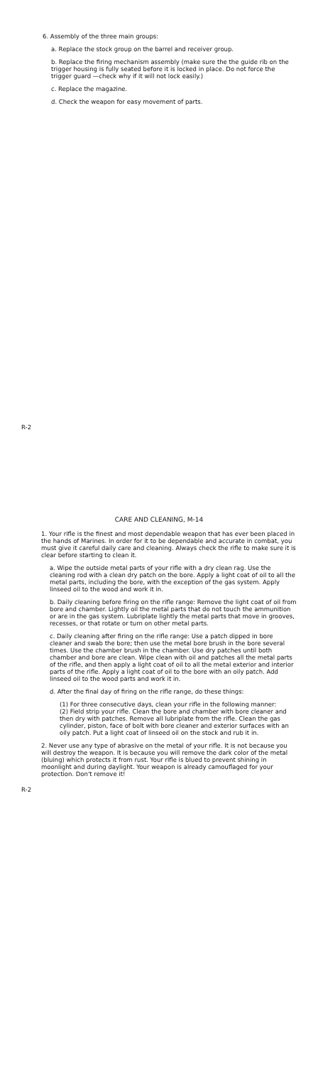6. Assembly of the three main groups:
a. Replace the stock group on the barrel and receiver group.
b. Replace the firing mechanism assembly (make sure the the guide rib on the trigger housing is fully seated before it is locked in place. Do not force the trigger guard —check why if it will not lock easily.)
c. Replace the magazine.
d. Check the weapon for easy movement of parts.
R-2
CARE AND CLEANING, M-14
1. Your rifle is the finest and most dependable weapon that has ever been placed in the hands of Marines. In order for it to be dependable and accurate in combat, you must give it careful daily care and cleaning. Always check the rifle to make sure it is clear before starting to clean it.
a. Wipe the outside metal parts of your rifle with a dry clean rag. Use the cleaning rod with a clean dry patch on the bore. Apply a light coat of oil to all the metal parts, including the bore, with the exception of the gas system. Apply linseed oil to the wood and work it in.
b. Daily cleaning before firing on the rifle range: Remove the light coat of oil from bore and chamber. Lightly oil the metal parts that do not touch the ammunition or are in the gas system. Lubriplate lightly the metal parts that move in grooves, recesses, or that rotate or turn on other metal parts.
c. Daily cleaning after firing on the rifle range: Use a patch dipped in bore cleaner and swab the bore; then use the metal bore brush in the bore several times. Use the chamber brush in the chamber. Use dry patches until both chamber and bore are clean. Wipe clean with oil and patches all the metal parts of the rifle, and then apply a light coat of oil to all the metal exterior and interior parts of the rifle. Apply a light coat of oil to the bore with an oily patch. Add linseed oil to the wood parts and work it in.
d. After the final day of firing on the rifle range, do these things:
(1) For three consecutive days, clean your rifle in the following manner:
(2) Field strip your rifle. Clean the bore and chamber with bore cleaner and then dry with patches. Remove all lubriplate from the rifle. Clean the gas cylinder, piston, face of bolt with bore cleaner and exterior surfaces with an oily patch. Put a light coat of linseed oil on the stock and rub it in.
2. Never use any type of abrasive on the metal of your rifle. It is not because you will destroy the weapon. It is because you will remove the dark color of the metal (bluing) which protects it from rust. Your rifle is blued to prevent shining in moonlight and during daylight. Your weapon is already camouflaged for your protection. Don't remove it!
R-2